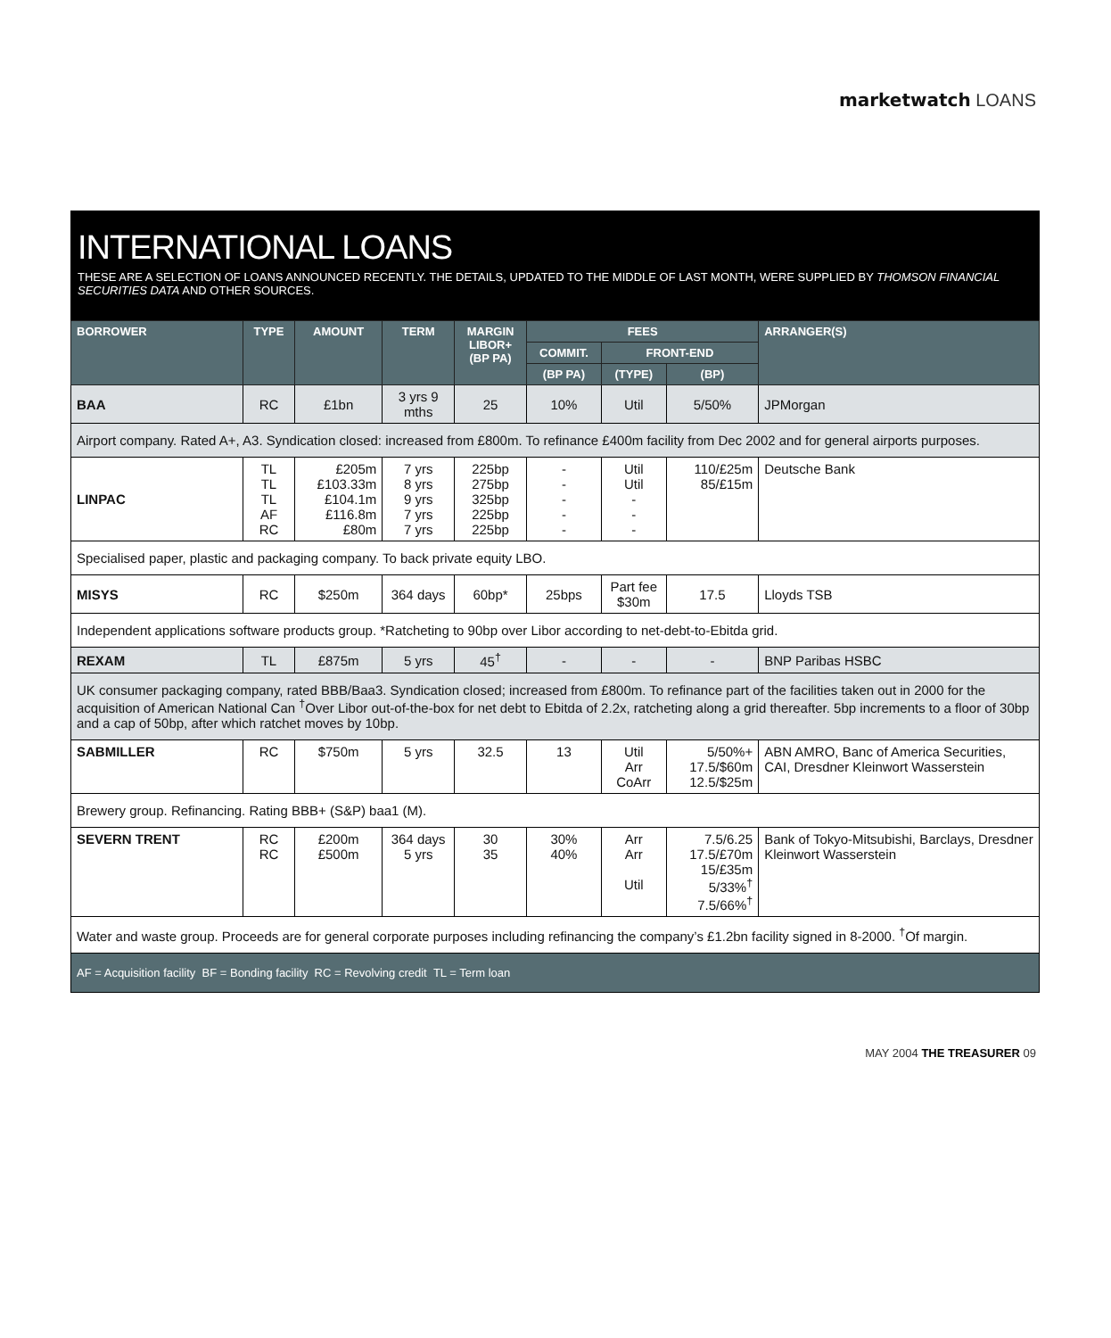marketwatch LOANS
INTERNATIONAL LOANS
THESE ARE A SELECTION OF LOANS ANNOUNCED RECENTLY. THE DETAILS, UPDATED TO THE MIDDLE OF LAST MONTH, WERE SUPPLIED BY THOMSON FINANCIAL SECURITIES DATA AND OTHER SOURCES.
| BORROWER | TYPE | AMOUNT | TERM | MARGIN LIBOR+ (BP PA) | FEES | | | ARRANGER(S) |
| --- | --- | --- | --- | --- | --- | --- | --- | --- |
| | | | | | COMMIT. | FRONT-END | | |
| | | | | | (BP PA) | (TYPE) | (BP) | |
| BAA | RC | £1bn | 3 yrs 9 mths | 25 | 10% | Util | 5/50% | JPMorgan |
| Airport company. Rated A+, A3. Syndication closed: increased from £800m. To refinance £400m facility from Dec 2002 and for general airports purposes. | | | | | | | | |
| LINPAC | TL TL TL AF RC | £205m £103.33m £104.1m £116.8m £80m | 7 yrs 8 yrs 9 yrs 7 yrs 7 yrs | 225bp 275bp 325bp 225bp 225bp | - - - - - | Util Util - - - | 110/£25m 85/£15m | Deutsche Bank |
| Specialised paper, plastic and packaging company. To back private equity LBO. | | | | | | | | |
| MISYS | RC | $250m | 364 days | 60bp* | 25bps | Part fee $30m | 17.5 | Lloyds TSB |
| Independent applications software products group. *Ratcheting to 90bp over Libor according to net-debt-to-Ebitda grid. | | | | | | | | |
| REXAM | TL | £875m | 5 yrs | 45<sup>†</sup> | - | - | - | BNP Paribas HSBC |
| UK consumer packaging company, rated BBB/Baa3. Syndication closed; increased from £800m. To refinance part of the facilities taken out in 2000 for the acquisition of American National Can <sup>†</sup>Over Libor out-of-the-box for net debt to Ebitda of 2.2x, ratcheting along a grid thereafter. 5bp increments to a floor of 30bp and a cap of 50bp, after which ratchet moves by 10bp. | | | | | | | | |
| SABMILLER | RC | $750m | 5 yrs | 32.5 | 13 | Util Arr CoArr | 5/50%+ 17.5/$60m 12.5/$25m | ABN AMRO, Banc of America Securities, CAI, Dresdner Kleinwort Wasserstein |
| Brewery group. Refinancing. Rating BBB+ (S&P) baa1 (M). | | | | | | | | |
| SEVERN TRENT | RC RC | £200m £500m | 364 days 5 yrs | 30 35 | 30% 40% | Arr Arr Util | 7.5/6.25 17.5/£70m 15/£35m 5/33%<sup>†</sup> 7.5/66%<sup>†</sup> | Bank of Tokyo-Mitsubishi, Barclays, Dresdner Kleinwort Wasserstein |
| Water and waste group. Proceeds are for general corporate purposes including refinancing the company’s £1.2bn facility signed in 8-2000. <sup>†</sup>Of margin. | | | | | | | | |
| AF = Acquisition facility BF = Bonding facility RC = Revolving credit TL = Term loan | | | | | | | | |
MAY 2004 THE TREASURER 09